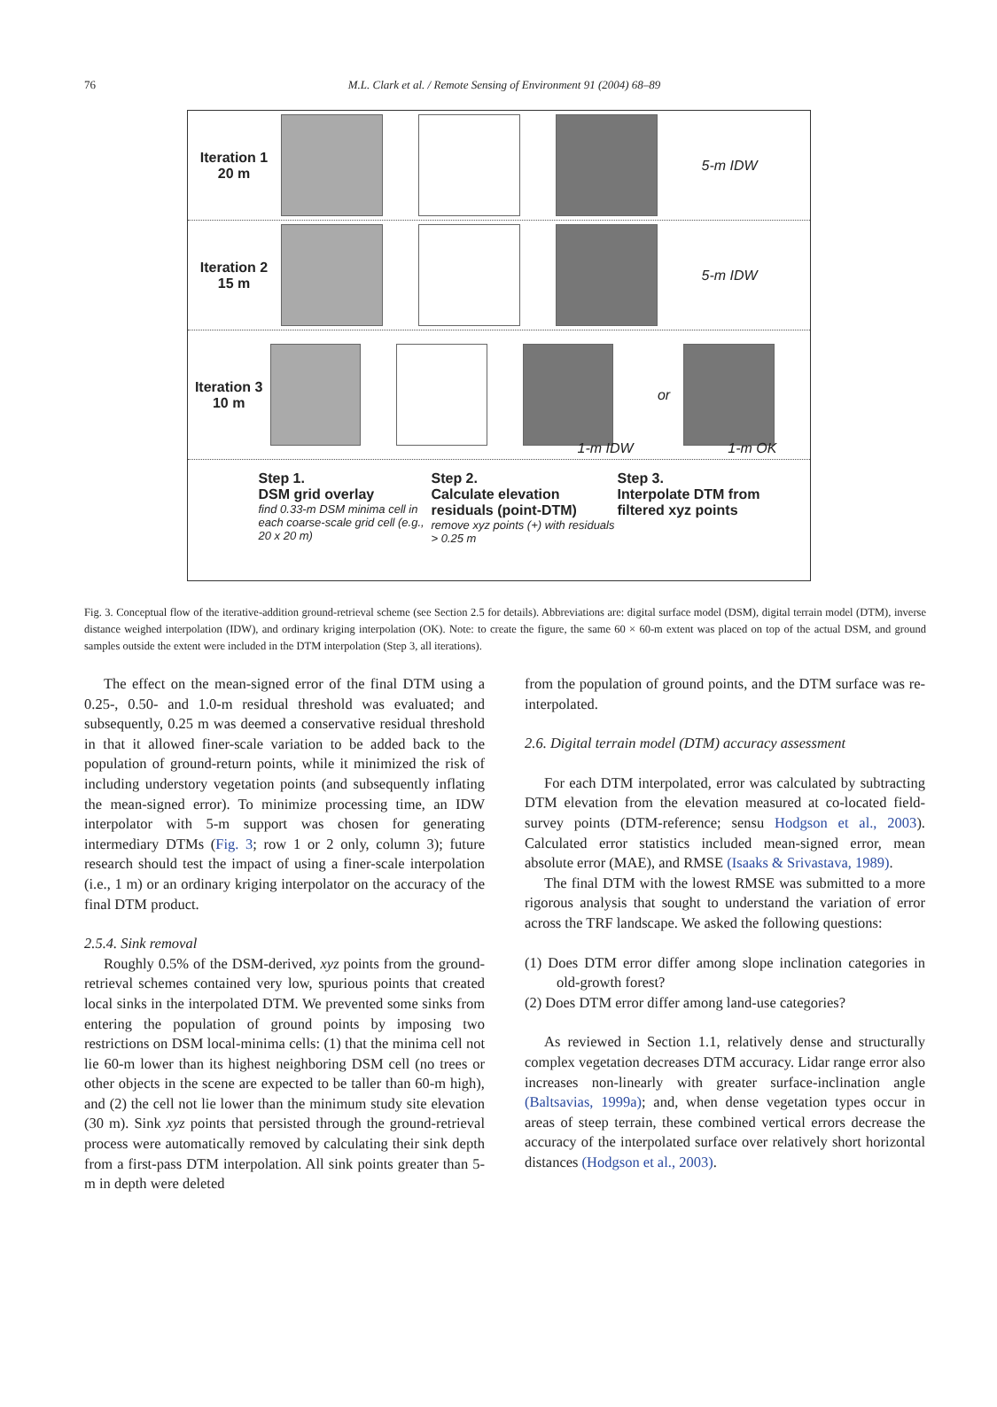76
M.L. Clark et al. / Remote Sensing of Environment 91 (2004) 68–89
Iteration 1
20 m
5-m IDW
Iteration 2
15 m
5-m IDW
Iteration 3
10 m
or
1-m IDW 1-m OK
Step 1.
DSM grid overlay
find 0.33-m DSM minima cell in each coarse-scale grid cell (e.g., 20 x 20 m)
Step 2.
Calculate elevation residuals (point-DTM)
remove xyz points (+) with residuals > 0.25 m
Step 3.
Interpolate DTM from filtered xyz points
Fig. 3. Conceptual flow of the iterative-addition ground-retrieval scheme (see Section 2.5 for details). Abbreviations are: digital surface model (DSM), digital terrain model (DTM), inverse distance weighed interpolation (IDW), and ordinary kriging interpolation (OK). Note: to create the figure, the same 60 × 60-m extent was placed on top of the actual DSM, and ground samples outside the extent were included in the DTM interpolation (Step 3, all iterations).
The effect on the mean-signed error of the final DTM using a 0.25-, 0.50- and 1.0-m residual threshold was evaluated; and subsequently, 0.25 m was deemed a conservative residual threshold in that it allowed finer-scale variation to be added back to the population of ground-return points, while it minimized the risk of including understory vegetation points (and subsequently inflating the mean-signed error). To minimize processing time, an IDW interpolator with 5-m support was chosen for generating intermediary DTMs (Fig. 3; row 1 or 2 only, column 3); future research should test the impact of using a finer-scale interpolation (i.e., 1 m) or an ordinary kriging interpolator on the accuracy of the final DTM product.
2.5.4. Sink removal
Roughly 0.5% of the DSM-derived, xyz points from the ground-retrieval schemes contained very low, spurious points that created local sinks in the interpolated DTM. We prevented some sinks from entering the population of ground points by imposing two restrictions on DSM local-minima cells: (1) that the minima cell not lie 60-m lower than its highest neighboring DSM cell (no trees or other objects in the scene are expected to be taller than 60-m high), and (2) the cell not lie lower than the minimum study site elevation (30 m). Sink xyz points that persisted through the ground-retrieval process were automatically removed by calculating their sink depth from a first-pass DTM interpolation. All sink points greater than 5-m in depth were deleted
from the population of ground points, and the DTM surface was re-interpolated.
2.6. Digital terrain model (DTM) accuracy assessment
For each DTM interpolated, error was calculated by subtracting DTM elevation from the elevation measured at co-located field-survey points (DTM-reference; sensu Hodgson et al., 2003). Calculated error statistics included mean-signed error, mean absolute error (MAE), and RMSE (Isaaks & Srivastava, 1989).
The final DTM with the lowest RMSE was submitted to a more rigorous analysis that sought to understand the variation of error across the TRF landscape. We asked the following questions:
(1) Does DTM error differ among slope inclination categories in old-growth forest?
(2) Does DTM error differ among land-use categories?
As reviewed in Section 1.1, relatively dense and structurally complex vegetation decreases DTM accuracy. Lidar range error also increases non-linearly with greater surface-inclination angle (Baltsavias, 1999a); and, when dense vegetation types occur in areas of steep terrain, these combined vertical errors decrease the accuracy of the interpolated surface over relatively short horizontal distances (Hodgson et al., 2003).